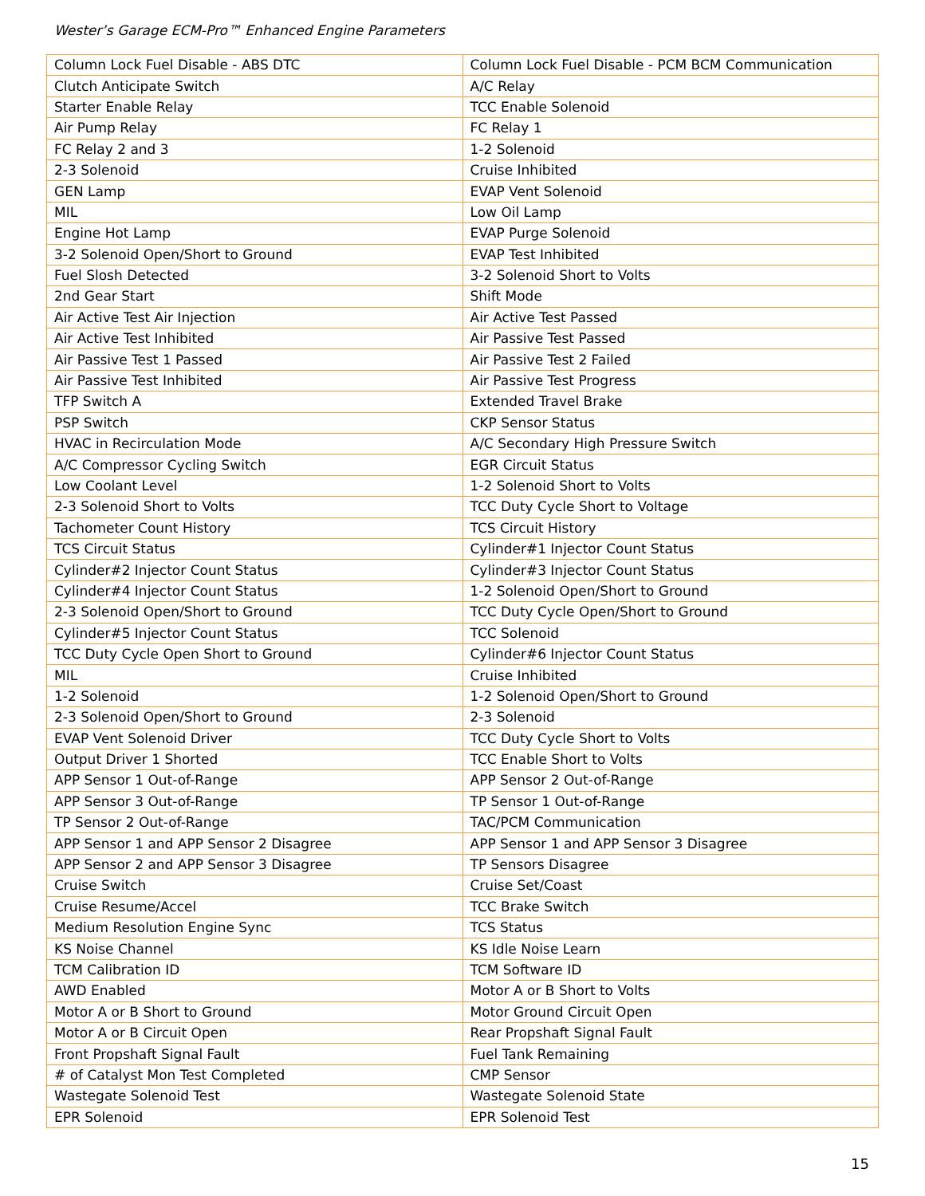Wester’s Garage ECM-Pro™ Enhanced Engine Parameters
| Column Lock Fuel Disable - ABS DTC | Column Lock Fuel Disable - PCM BCM Communication |
| Clutch Anticipate Switch | A/C Relay |
| Starter Enable Relay | TCC Enable Solenoid |
| Air Pump Relay | FC Relay 1 |
| FC Relay 2 and 3 | 1-2 Solenoid |
| 2-3 Solenoid | Cruise Inhibited |
| GEN Lamp | EVAP Vent Solenoid |
| MIL | Low Oil Lamp |
| Engine Hot Lamp | EVAP Purge Solenoid |
| 3-2 Solenoid Open/Short to Ground | EVAP Test Inhibited |
| Fuel Slosh Detected | 3-2 Solenoid Short to Volts |
| 2nd Gear Start | Shift Mode |
| Air Active Test Air Injection | Air Active Test Passed |
| Air Active Test Inhibited | Air Passive Test Passed |
| Air Passive Test 1 Passed | Air Passive Test 2 Failed |
| Air Passive Test Inhibited | Air Passive Test Progress |
| TFP Switch A | Extended Travel Brake |
| PSP Switch | CKP Sensor Status |
| HVAC in Recirculation Mode | A/C Secondary High Pressure Switch |
| A/C Compressor Cycling Switch | EGR Circuit Status |
| Low Coolant Level | 1-2 Solenoid Short to Volts |
| 2-3 Solenoid Short to Volts | TCC Duty Cycle Short to Voltage |
| Tachometer Count History | TCS Circuit History |
| TCS Circuit Status | Cylinder#1 Injector Count Status |
| Cylinder#2 Injector Count Status | Cylinder#3 Injector Count Status |
| Cylinder#4 Injector Count Status | 1-2 Solenoid Open/Short to Ground |
| 2-3 Solenoid Open/Short to Ground | TCC Duty Cycle Open/Short to Ground |
| Cylinder#5 Injector Count Status | TCC Solenoid |
| TCC Duty Cycle Open Short to Ground | Cylinder#6 Injector Count Status |
| MIL | Cruise Inhibited |
| 1-2 Solenoid | 1-2 Solenoid Open/Short to Ground |
| 2-3 Solenoid Open/Short to Ground | 2-3 Solenoid |
| EVAP Vent Solenoid Driver | TCC Duty Cycle Short to Volts |
| Output Driver 1 Shorted | TCC Enable Short to Volts |
| APP Sensor 1 Out-of-Range | APP Sensor 2 Out-of-Range |
| APP Sensor 3 Out-of-Range | TP Sensor 1 Out-of-Range |
| TP Sensor 2 Out-of-Range | TAC/PCM Communication |
| APP Sensor 1 and APP Sensor 2 Disagree | APP Sensor 1 and APP Sensor 3 Disagree |
| APP Sensor 2 and APP Sensor 3 Disagree | TP Sensors Disagree |
| Cruise Switch | Cruise Set/Coast |
| Cruise Resume/Accel | TCC Brake Switch |
| Medium Resolution Engine Sync | TCS Status |
| KS Noise Channel | KS Idle Noise Learn |
| TCM Calibration ID | TCM Software ID |
| AWD Enabled | Motor A or B Short to Volts |
| Motor A or B Short to Ground | Motor Ground Circuit Open |
| Motor A or B Circuit Open | Rear Propshaft Signal Fault |
| Front Propshaft Signal Fault | Fuel Tank Remaining |
| # of Catalyst Mon Test Completed | CMP Sensor |
| Wastegate Solenoid Test | Wastegate Solenoid State |
| EPR Solenoid | EPR Solenoid Test |
15